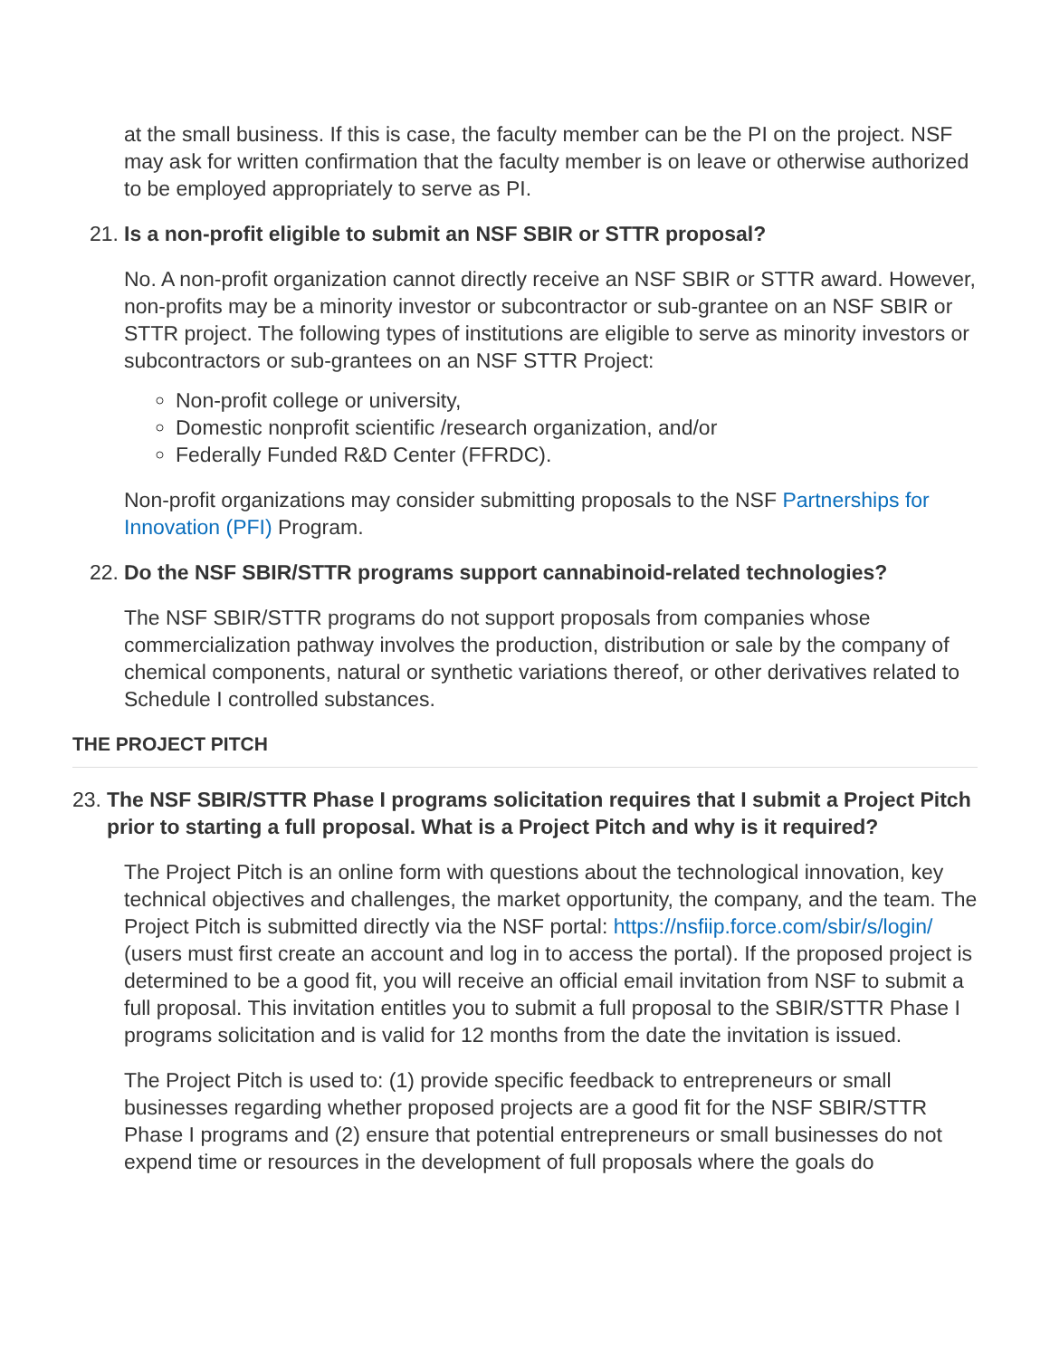at the small business. If this is case, the faculty member can be the PI on the project. NSF may ask for written confirmation that the faculty member is on leave or otherwise authorized to be employed appropriately to serve as PI.
21. Is a non-profit eligible to submit an NSF SBIR or STTR proposal?
No. A non-profit organization cannot directly receive an NSF SBIR or STTR award. However, non-profits may be a minority investor or subcontractor or sub-grantee on an NSF SBIR or STTR project. The following types of institutions are eligible to serve as minority investors or subcontractors or sub-grantees on an NSF STTR Project:
Non-profit college or university,
Domestic nonprofit scientific /research organization, and/or
Federally Funded R&D Center (FFRDC).
Non-profit organizations may consider submitting proposals to the NSF Partnerships for Innovation (PFI) Program.
22. Do the NSF SBIR/STTR programs support cannabinoid-related technologies?
The NSF SBIR/STTR programs do not support proposals from companies whose commercialization pathway involves the production, distribution or sale by the company of chemical components, natural or synthetic variations thereof, or other derivatives related to Schedule I controlled substances.
THE PROJECT PITCH
23. The NSF SBIR/STTR Phase I programs solicitation requires that I submit a Project Pitch prior to starting a full proposal. What is a Project Pitch and why is it required?
The Project Pitch is an online form with questions about the technological innovation, key technical objectives and challenges, the market opportunity, the company, and the team. The Project Pitch is submitted directly via the NSF portal: https://nsfiip.force.com/sbir/s/login/ (users must first create an account and log in to access the portal). If the proposed project is determined to be a good fit, you will receive an official email invitation from NSF to submit a full proposal. This invitation entitles you to submit a full proposal to the SBIR/STTR Phase I programs solicitation and is valid for 12 months from the date the invitation is issued.
The Project Pitch is used to: (1) provide specific feedback to entrepreneurs or small businesses regarding whether proposed projects are a good fit for the NSF SBIR/STTR Phase I programs and (2) ensure that potential entrepreneurs or small businesses do not expend time or resources in the development of full proposals where the goals do